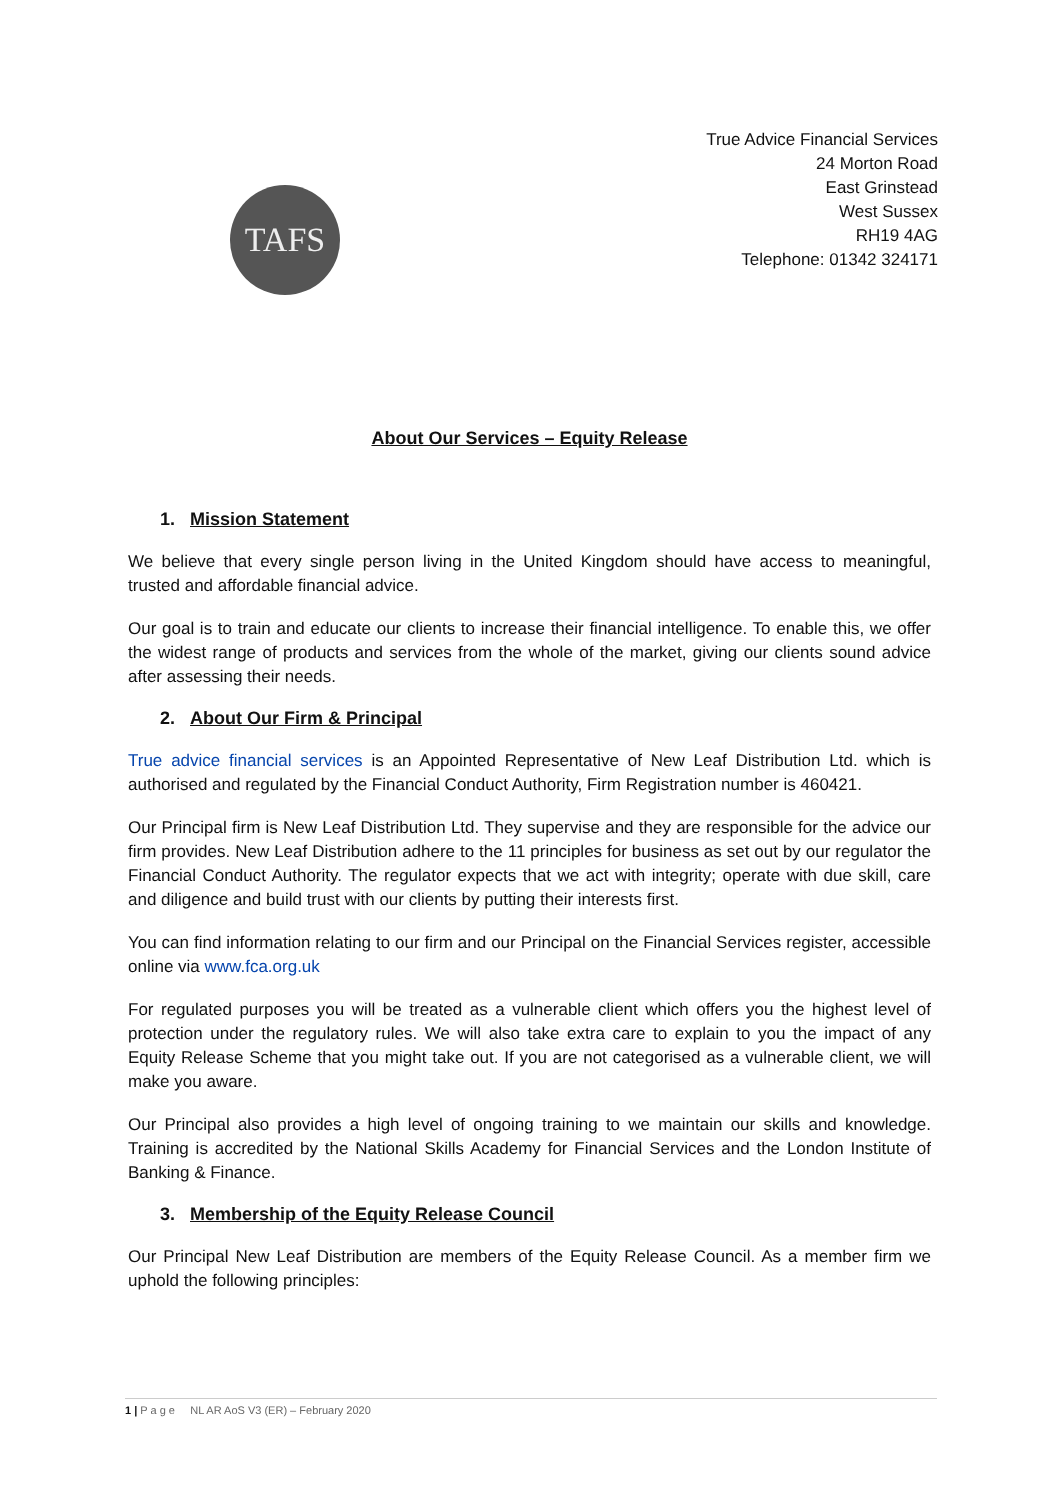TAFS
True Advice Financial Services
24 Morton Road
East Grinstead
West Sussex
RH19 4AG
Telephone: 01342 324171
About Our Services – Equity Release
1. Mission Statement
We believe that every single person living in the United Kingdom should have access to meaningful, trusted and affordable financial advice.
Our goal is to train and educate our clients to increase their financial intelligence. To enable this, we offer the widest range of products and services from the whole of the market, giving our clients sound advice after assessing their needs.
2. About Our Firm & Principal
True advice financial services is an Appointed Representative of New Leaf Distribution Ltd. which is authorised and regulated by the Financial Conduct Authority, Firm Registration number is 460421.
Our Principal firm is New Leaf Distribution Ltd. They supervise and they are responsible for the advice our firm provides. New Leaf Distribution adhere to the 11 principles for business as set out by our regulator the Financial Conduct Authority. The regulator expects that we act with integrity; operate with due skill, care and diligence and build trust with our clients by putting their interests first.
You can find information relating to our firm and our Principal on the Financial Services register, accessible online via www.fca.org.uk
For regulated purposes you will be treated as a vulnerable client which offers you the highest level of protection under the regulatory rules. We will also take extra care to explain to you the impact of any Equity Release Scheme that you might take out. If you are not categorised as a vulnerable client, we will make you aware.
Our Principal also provides a high level of ongoing training to we maintain our skills and knowledge. Training is accredited by the National Skills Academy for Financial Services and the London Institute of Banking & Finance.
3. Membership of the Equity Release Council
Our Principal New Leaf Distribution are members of the Equity Release Council. As a member firm we uphold the following principles:
1 | P a g e NL AR AoS V3 (ER) – February 2020